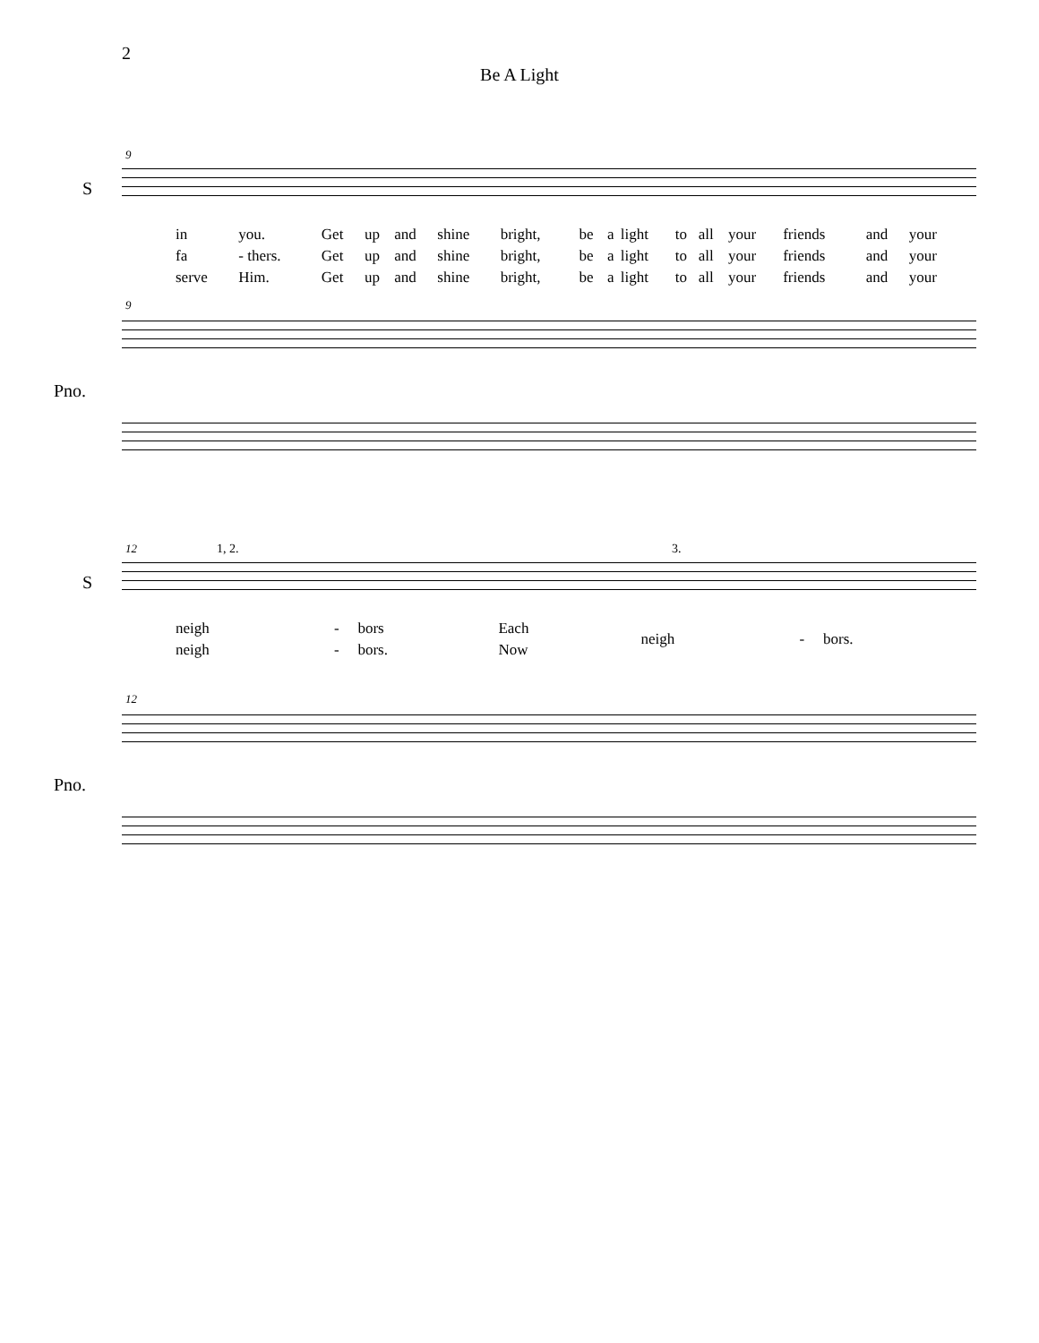2
Be A Light
9
S
| in | you. | Get | up | and | shine | bright, | be | a | light | to | all | your | friends | and | your |
| fa | - thers. | Get | up | and | shine | bright, | be | a | light | to | all | your | friends | and | your |
| serve | Him. | Get | up | and | shine | bright, | be | a | light | to | all | your | friends | and | your |
9
Pno.
12 1, 2. 3.
S
| neigh | - | bors | Each | neigh | - | bors. |
| neigh | - | bors. | Now | | | |
12
Pno.